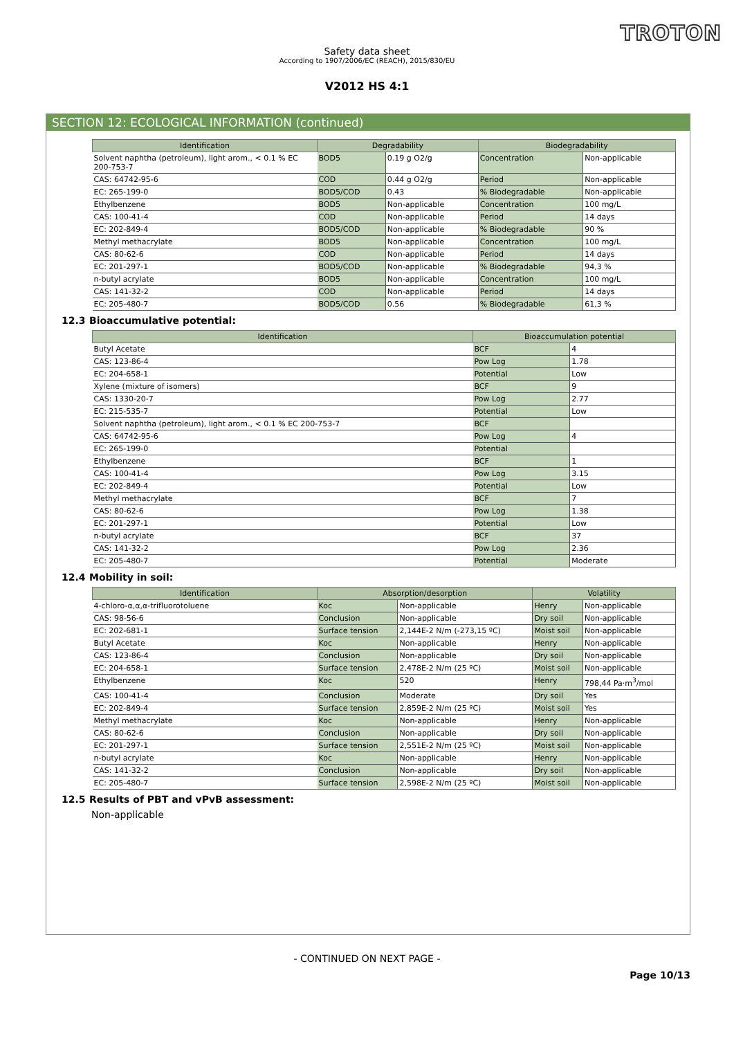TROTON
Safety data sheet
According to 1907/2006/EC (REACH), 2015/830/EU
V2012 HS 4:1
SECTION 12: ECOLOGICAL INFORMATION (continued)
| Identification | Degradability | | Biodegradability | |
| --- | --- | --- | --- | --- |
| Solvent naphtha (petroleum), light arom., < 0.1 % EC 200-753-7 | BOD5 | 0.19 g O2/g | Concentration | Non-applicable |
| CAS: 64742-95-6 | COD | 0.44 g O2/g | Period | Non-applicable |
| EC: 265-199-0 | BOD5/COD | 0.43 | % Biodegradable | Non-applicable |
| Ethylbenzene | BOD5 | Non-applicable | Concentration | 100 mg/L |
| CAS: 100-41-4 | COD | Non-applicable | Period | 14 days |
| EC: 202-849-4 | BOD5/COD | Non-applicable | % Biodegradable | 90 % |
| Methyl methacrylate | BOD5 | Non-applicable | Concentration | 100 mg/L |
| CAS: 80-62-6 | COD | Non-applicable | Period | 14 days |
| EC: 201-297-1 | BOD5/COD | Non-applicable | % Biodegradable | 94,3 % |
| n-butyl acrylate | BOD5 | Non-applicable | Concentration | 100 mg/L |
| CAS: 141-32-2 | COD | Non-applicable | Period | 14 days |
| EC: 205-480-7 | BOD5/COD | 0.56 | % Biodegradable | 61,3 % |
12.3 Bioaccumulative potential:
| Identification | Bioaccumulation potential | |
| --- | --- | --- |
| Butyl Acetate | BCF | 4 |
| CAS: 123-86-4 | Pow Log | 1.78 |
| EC: 204-658-1 | Potential | Low |
| Xylene (mixture of isomers) | BCF | 9 |
| CAS: 1330-20-7 | Pow Log | 2.77 |
| EC: 215-535-7 | Potential | Low |
| Solvent naphtha (petroleum), light arom., < 0.1 % EC 200-753-7 | BCF | |
| CAS: 64742-95-6 | Pow Log | 4 |
| EC: 265-199-0 | Potential | |
| Ethylbenzene | BCF | 1 |
| CAS: 100-41-4 | Pow Log | 3.15 |
| EC: 202-849-4 | Potential | Low |
| Methyl methacrylate | BCF | 7 |
| CAS: 80-62-6 | Pow Log | 1.38 |
| EC: 201-297-1 | Potential | Low |
| n-butyl acrylate | BCF | 37 |
| CAS: 141-32-2 | Pow Log | 2.36 |
| EC: 205-480-7 | Potential | Moderate |
12.4 Mobility in soil:
| Identification | Absorption/desorption | | Volatility | |
| --- | --- | --- | --- | --- |
| 4-chloro-α,α,α-trifluorotoluene | Koc | Non-applicable | Henry | Non-applicable |
| CAS: 98-56-6 | Conclusion | Non-applicable | Dry soil | Non-applicable |
| EC: 202-681-1 | Surface tension | 2,144E-2 N/m (-273,15 ºC) | Moist soil | Non-applicable |
| Butyl Acetate | Koc | Non-applicable | Henry | Non-applicable |
| CAS: 123-86-4 | Conclusion | Non-applicable | Dry soil | Non-applicable |
| EC: 204-658-1 | Surface tension | 2,478E-2 N/m (25 ºC) | Moist soil | Non-applicable |
| Ethylbenzene | Koc | 520 | Henry | 798,44 Pa·m<sup>3</sup>/mol |
| CAS: 100-41-4 | Conclusion | Moderate | Dry soil | Yes |
| EC: 202-849-4 | Surface tension | 2,859E-2 N/m (25 ºC) | Moist soil | Yes |
| Methyl methacrylate | Koc | Non-applicable | Henry | Non-applicable |
| CAS: 80-62-6 | Conclusion | Non-applicable | Dry soil | Non-applicable |
| EC: 201-297-1 | Surface tension | 2,551E-2 N/m (25 ºC) | Moist soil | Non-applicable |
| n-butyl acrylate | Koc | Non-applicable | Henry | Non-applicable |
| CAS: 141-32-2 | Conclusion | Non-applicable | Dry soil | Non-applicable |
| EC: 205-480-7 | Surface tension | 2,598E-2 N/m (25 ºC) | Moist soil | Non-applicable |
12.5 Results of PBT and vPvB assessment:
Non-applicable
- CONTINUED ON NEXT PAGE -
Page 10/13